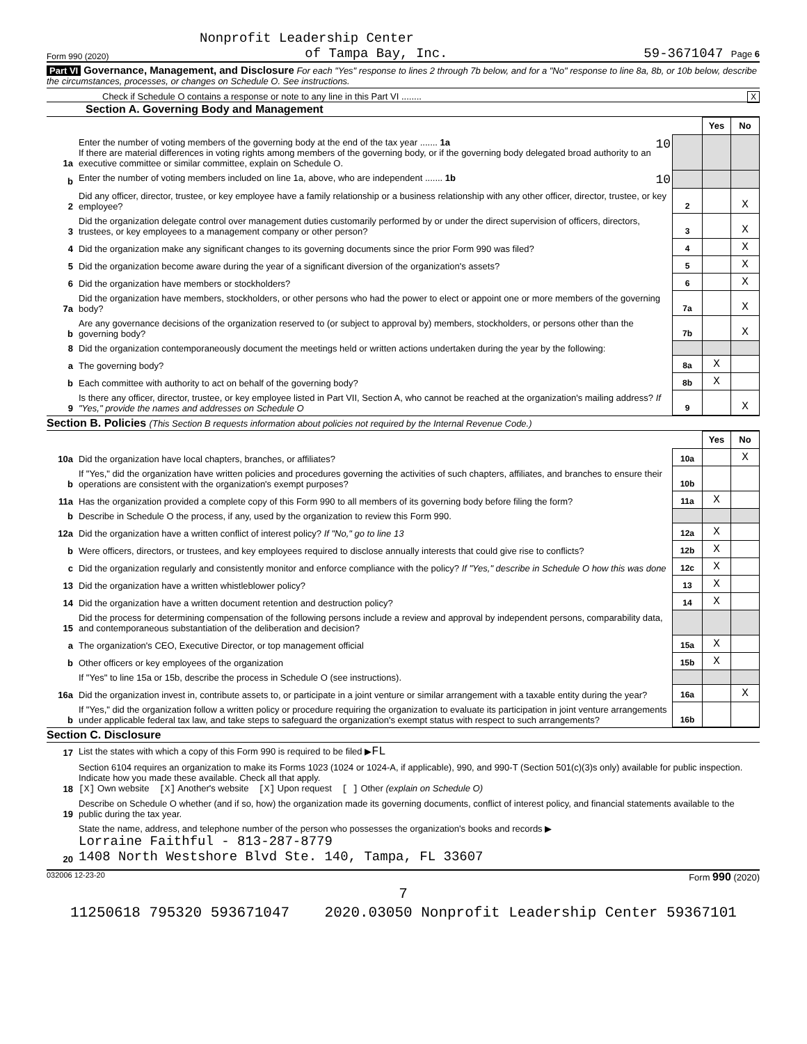Nonprofit Leadership Center
Form 990 (2020) of Tampa Bay, Inc. 59-3671047 Page 6
Part VI Governance, Management, and Disclosure For each "Yes" response to lines 2 through 7b below, and for a "No" response to line 8a, 8b, or 10b below, describe the circumstances, processes, or changes on Schedule O. See instructions.
Check if Schedule O contains a response or note to any line in this Part VI ........ X
Section A. Governing Body and Management
| | | | Yes | No |
| 1a | Enter the number of voting members of the governing body at the end of the tax year ....... 1a 10 If there are material differences in voting rights among members of the governing body, or if the governing body delegated broad authority to an executive committee or similar committee, explain on Schedule O. | | | |
| b | Enter the number of voting members included on line 1a, above, who are independent ....... 1b 10 | | | |
| 2 | Did any officer, director, trustee, or key employee have a family relationship or a business relationship with any other officer, director, trustee, or key employee? | 2 | | X |
| 3 | Did the organization delegate control over management duties customarily performed by or under the direct supervision of officers, directors, trustees, or key employees to a management company or other person? | 3 | | X |
| 4 | Did the organization make any significant changes to its governing documents since the prior Form 990 was filed? | 4 | | X |
| 5 | Did the organization become aware during the year of a significant diversion of the organization's assets? | 5 | | X |
| 6 | Did the organization have members or stockholders? | 6 | | X |
| 7a | Did the organization have members, stockholders, or other persons who had the power to elect or appoint one or more members of the governing body? | 7a | | X |
| b | Are any governance decisions of the organization reserved to (or subject to approval by) members, stockholders, or persons other than the governing body? | 7b | | X |
| 8 | Did the organization contemporaneously document the meetings held or written actions undertaken during the year by the following: | | | |
| a | The governing body? | 8a | X | |
| b | Each committee with authority to act on behalf of the governing body? | 8b | X | |
| 9 | Is there any officer, director, trustee, or key employee listed in Part VII, Section A, who cannot be reached at the organization's mailing address? If "Yes," provide the names and addresses on Schedule O | 9 | | X |
Section B. Policies (This Section B requests information about policies not required by the Internal Revenue Code.)
| | | | Yes | No |
| 10a | Did the organization have local chapters, branches, or affiliates? | 10a | | X |
| b | If "Yes," did the organization have written policies and procedures governing the activities of such chapters, affiliates, and branches to ensure their operations are consistent with the organization's exempt purposes? | 10b | | |
| 11a | Has the organization provided a complete copy of this Form 990 to all members of its governing body before filing the form? | 11a | X | |
| b | Describe in Schedule O the process, if any, used by the organization to review this Form 990. | | | |
| 12a | Did the organization have a written conflict of interest policy? If "No," go to line 13 | 12a | X | |
| b | Were officers, directors, or trustees, and key employees required to disclose annually interests that could give rise to conflicts? | 12b | X | |
| c | Did the organization regularly and consistently monitor and enforce compliance with the policy? If "Yes," describe in Schedule O how this was done | 12c | X | |
| 13 | Did the organization have a written whistleblower policy? | 13 | X | |
| 14 | Did the organization have a written document retention and destruction policy? | 14 | X | |
| 15 | Did the process for determining compensation of the following persons include a review and approval by independent persons, comparability data, and contemporaneous substantiation of the deliberation and decision? | | | |
| a | The organization's CEO, Executive Director, or top management official | 15a | X | |
| b | Other officers or key employees of the organization | 15b | X | |
| | If "Yes" to line 15a or 15b, describe the process in Schedule O (see instructions). | | | |
| 16a | Did the organization invest in, contribute assets to, or participate in a joint venture or similar arrangement with a taxable entity during the year? | 16a | | X |
| b | If "Yes," did the organization follow a written policy or procedure requiring the organization to evaluate its participation in joint venture arrangements under applicable federal tax law, and take steps to safeguard the organization's exempt status with respect to such arrangements? | 16b | | |
Section C. Disclosure
| 17 | List the states with which a copy of this Form 990 is required to be filed ▶ FL |
| 18 | Section 6104 requires an organization to make its Forms 1023 (1024 or 1024-A, if applicable), 990, and 990-T (Section 501(c)(3)s only) available for public inspection. Indicate how you made these available. Check all that apply. [X] Own website [X] Another's website [X] Upon request [ ] Other (explain on Schedule O) |
| 19 | Describe on Schedule O whether (and if so, how) the organization made its governing documents, conflict of interest policy, and financial statements available to the public during the tax year. |
| 20 | State the name, address, and telephone number of the person who possesses the organization's books and records ▶ Lorraine Faithful - 813-287-8779 1408 North Westshore Blvd Ste. 140, Tampa, FL 33607 |
032006 12-23-20 Form 990 (2020)
7
11250618 795320 593671047 2020.03050 Nonprofit Leadership Center 59367101